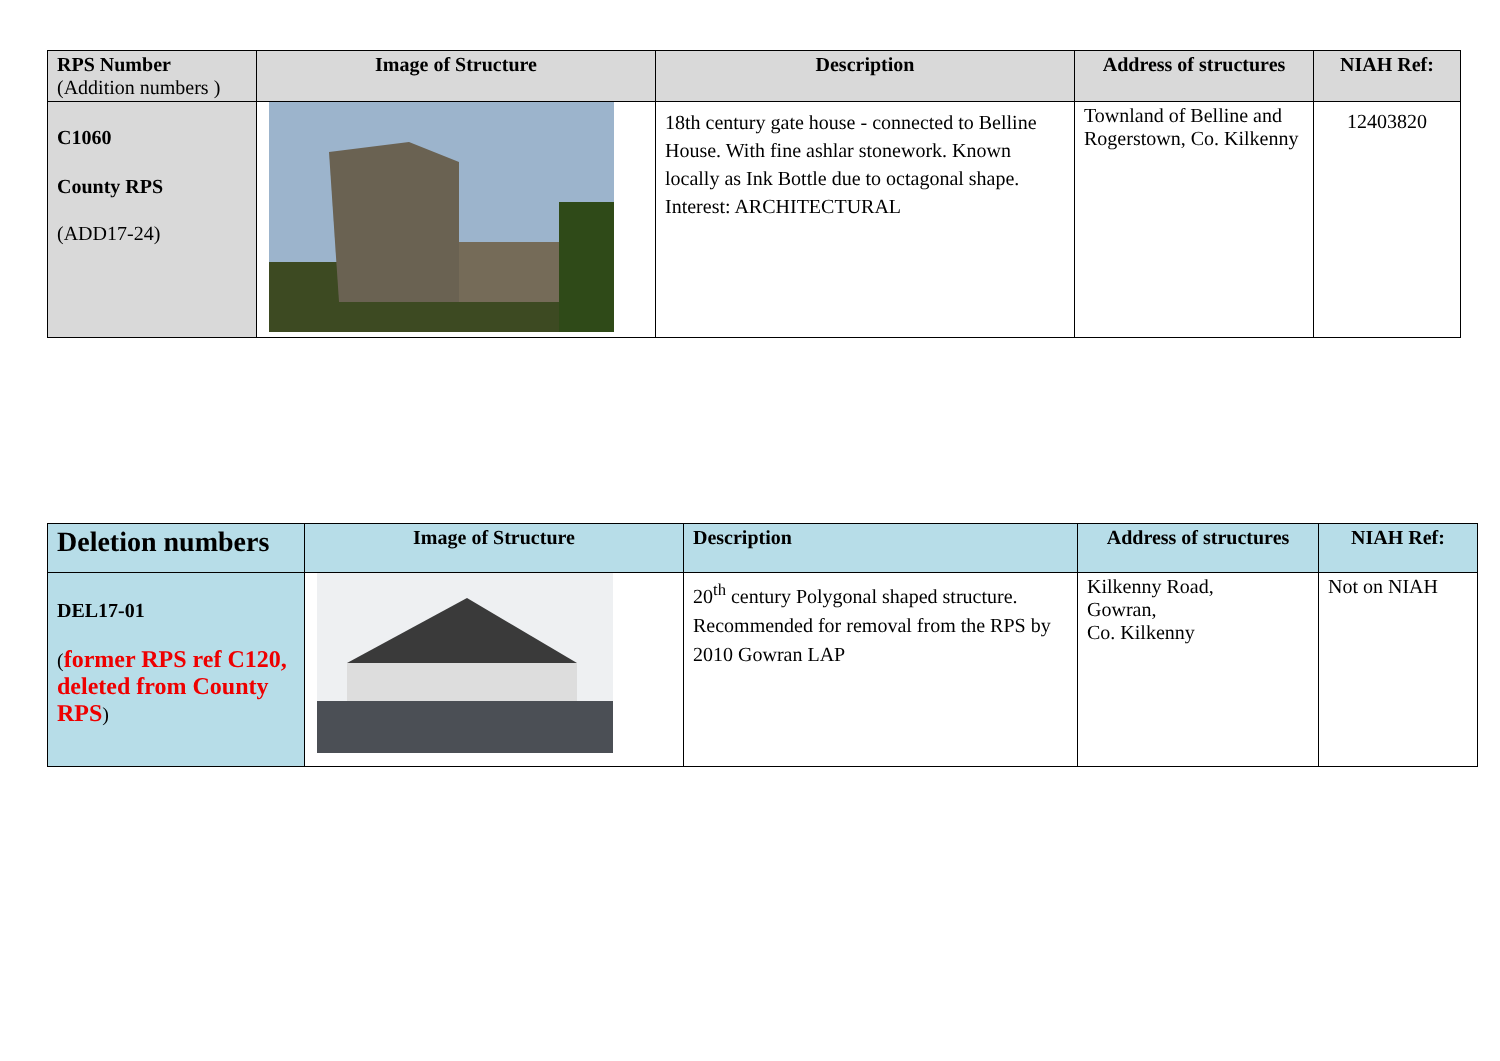| RPS Number (Addition numbers ) | Image of Structure | Description | Address of structures | NIAH Ref: |
| --- | --- | --- | --- | --- |
| C1060 County RPS (ADD17-24) | | 18th century gate house - connected to Belline House. With fine ashlar stonework. Known locally as Ink Bottle due to octagonal shape. Interest: ARCHITECTURAL | Townland of Belline and Rogerstown, Co. Kilkenny | 12403820 |
| Deletion numbers | Image of Structure | Description | Address of structures | NIAH Ref: |
| --- | --- | --- | --- | --- |
| DEL17-01 ( former RPS ref C120, deleted from County RPS ) | | 20<sup>th</sup> century Polygonal shaped structure. Recommended for removal from the RPS by 2010 Gowran LAP | Kilkenny Road, Gowran, Co. Kilkenny | Not on NIAH |